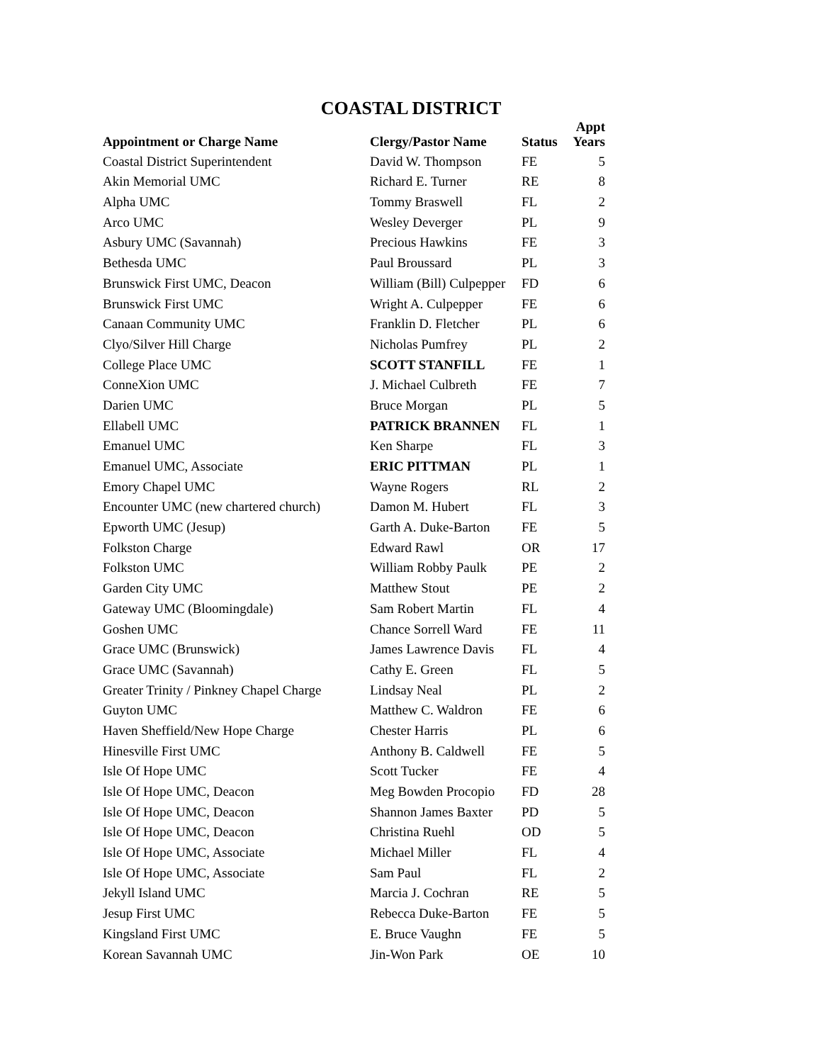COASTAL DISTRICT
| Appointment or Charge Name | Clergy/Pastor Name | Status | Appt Years |
| --- | --- | --- | --- |
| Coastal District Superintendent | David W. Thompson | FE | 5 |
| Akin Memorial UMC | Richard E. Turner | RE | 8 |
| Alpha UMC | Tommy Braswell | FL | 2 |
| Arco UMC | Wesley Deverger | PL | 9 |
| Asbury UMC (Savannah) | Precious Hawkins | FE | 3 |
| Bethesda UMC | Paul Broussard | PL | 3 |
| Brunswick First UMC, Deacon | William (Bill) Culpepper | FD | 6 |
| Brunswick First UMC | Wright A. Culpepper | FE | 6 |
| Canaan Community UMC | Franklin D. Fletcher | PL | 6 |
| Clyo/Silver Hill Charge | Nicholas Pumfrey | PL | 2 |
| College Place UMC | SCOTT STANFILL | FE | 1 |
| ConneXion UMC | J. Michael Culbreth | FE | 7 |
| Darien UMC | Bruce Morgan | PL | 5 |
| Ellabell UMC | PATRICK BRANNEN | FL | 1 |
| Emanuel UMC | Ken Sharpe | FL | 3 |
| Emanuel UMC, Associate | ERIC PITTMAN | PL | 1 |
| Emory Chapel UMC | Wayne Rogers | RL | 2 |
| Encounter UMC (new chartered church) | Damon M. Hubert | FL | 3 |
| Epworth UMC (Jesup) | Garth A. Duke-Barton | FE | 5 |
| Folkston Charge | Edward Rawl | OR | 17 |
| Folkston UMC | William Robby Paulk | PE | 2 |
| Garden City UMC | Matthew Stout | PE | 2 |
| Gateway UMC (Bloomingdale) | Sam Robert Martin | FL | 4 |
| Goshen UMC | Chance Sorrell Ward | FE | 11 |
| Grace UMC (Brunswick) | James Lawrence Davis | FL | 4 |
| Grace UMC (Savannah) | Cathy E. Green | FL | 5 |
| Greater Trinity / Pinkney Chapel Charge | Lindsay Neal | PL | 2 |
| Guyton UMC | Matthew C. Waldron | FE | 6 |
| Haven Sheffield/New Hope Charge | Chester Harris | PL | 6 |
| Hinesville First UMC | Anthony B. Caldwell | FE | 5 |
| Isle Of Hope UMC | Scott Tucker | FE | 4 |
| Isle Of Hope UMC, Deacon | Meg Bowden Procopio | FD | 28 |
| Isle Of Hope UMC, Deacon | Shannon James Baxter | PD | 5 |
| Isle Of Hope UMC, Deacon | Christina Ruehl | OD | 5 |
| Isle Of Hope UMC, Associate | Michael Miller | FL | 4 |
| Isle Of Hope UMC, Associate | Sam Paul | FL | 2 |
| Jekyll Island UMC | Marcia J. Cochran | RE | 5 |
| Jesup First UMC | Rebecca Duke-Barton | FE | 5 |
| Kingsland First UMC | E. Bruce Vaughn | FE | 5 |
| Korean Savannah UMC | Jin-Won Park | OE | 10 |